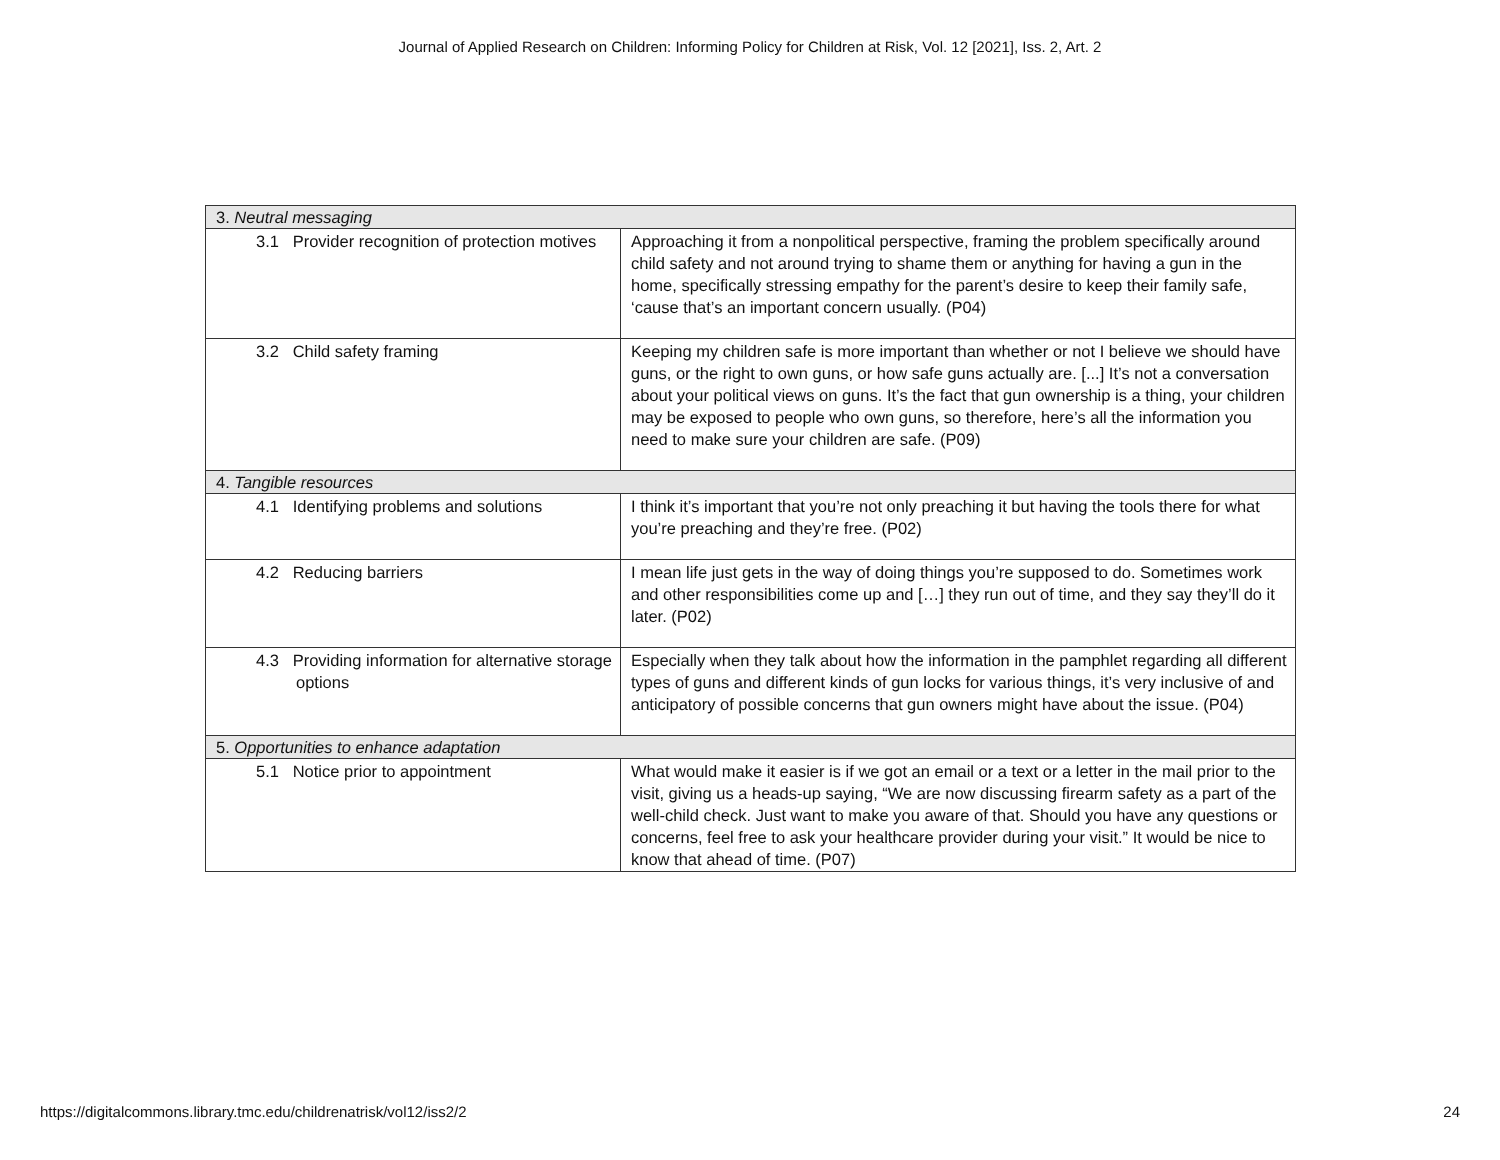Journal of Applied Research on Children: Informing Policy for Children at Risk, Vol. 12 [2021], Iss. 2, Art. 2
| 3. Neutral messaging | |
| 3.1 Provider recognition of protection motives | Approaching it from a nonpolitical perspective, framing the problem specifically around child safety and not around trying to shame them or anything for having a gun in the home, specifically stressing empathy for the parent’s desire to keep their family safe, ‘cause that’s an important concern usually. (P04) |
| 3.2 Child safety framing | Keeping my children safe is more important than whether or not I believe we should have guns, or the right to own guns, or how safe guns actually are. [...] It’s not a conversation about your political views on guns. It’s the fact that gun ownership is a thing, your children may be exposed to people who own guns, so therefore, here’s all the information you need to make sure your children are safe. (P09) |
| 4. Tangible resources | |
| 4.1 Identifying problems and solutions | I think it’s important that you’re not only preaching it but having the tools there for what you’re preaching and they’re free. (P02) |
| 4.2 Reducing barriers | I mean life just gets in the way of doing things you’re supposed to do. Sometimes work and other responsibilities come up and […] they run out of time, and they say they’ll do it later. (P02) |
| 4.3 Providing information for alternative storage options | Especially when they talk about how the information in the pamphlet regarding all different types of guns and different kinds of gun locks for various things, it’s very inclusive of and anticipatory of possible concerns that gun owners might have about the issue. (P04) |
| 5. Opportunities to enhance adaptation | |
| 5.1 Notice prior to appointment | What would make it easier is if we got an email or a text or a letter in the mail prior to the visit, giving us a heads-up saying, “We are now discussing firearm safety as a part of the well-child check. Just want to make you aware of that. Should you have any questions or concerns, feel free to ask your healthcare provider during your visit.” It would be nice to know that ahead of time. (P07) |
https://digitalcommons.library.tmc.edu/childrenatrisk/vol12/iss2/2 24